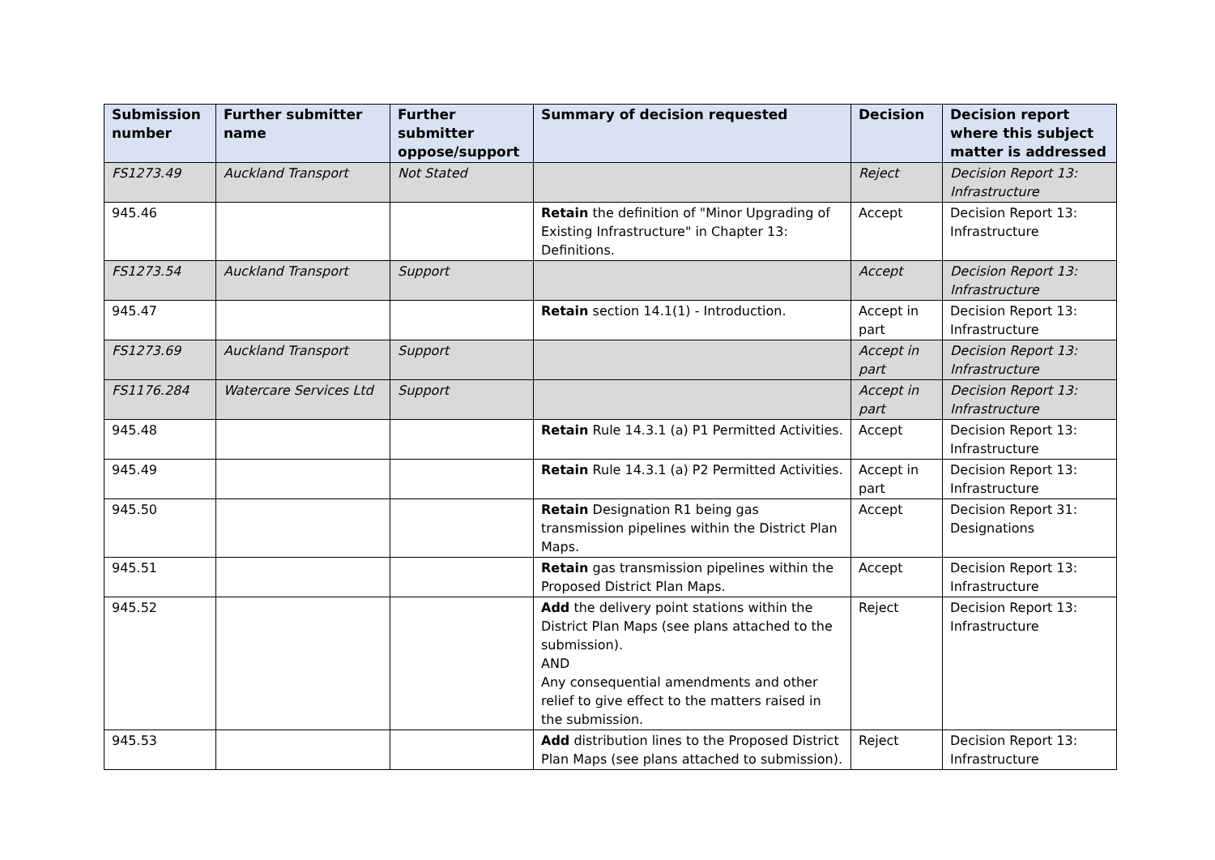| Submission number | Further submitter name | Further submitter oppose/support | Summary of decision requested | Decision | Decision report where this subject matter is addressed |
| --- | --- | --- | --- | --- | --- |
| FS1273.49 | Auckland Transport | Not Stated | | Reject | Decision Report 13: Infrastructure |
| 945.46 | | | Retain the definition of "Minor Upgrading of Existing Infrastructure" in Chapter 13: Definitions. | Accept | Decision Report 13: Infrastructure |
| FS1273.54 | Auckland Transport | Support | | Accept | Decision Report 13: Infrastructure |
| 945.47 | | | Retain section 14.1(1) - Introduction. | Accept in part | Decision Report 13: Infrastructure |
| FS1273.69 | Auckland Transport | Support | | Accept in part | Decision Report 13: Infrastructure |
| FS1176.284 | Watercare Services Ltd | Support | | Accept in part | Decision Report 13: Infrastructure |
| 945.48 | | | Retain Rule 14.3.1 (a) P1 Permitted Activities. | Accept | Decision Report 13: Infrastructure |
| 945.49 | | | Retain Rule 14.3.1 (a) P2 Permitted Activities. | Accept in part | Decision Report 13: Infrastructure |
| 945.50 | | | Retain Designation R1 being gas transmission pipelines within the District Plan Maps. | Accept | Decision Report 31: Designations |
| 945.51 | | | Retain gas transmission pipelines within the Proposed District Plan Maps. | Accept | Decision Report 13: Infrastructure |
| 945.52 | | | Add the delivery point stations within the District Plan Maps (see plans attached to the submission). AND Any consequential amendments and other relief to give effect to the matters raised in the submission. | Reject | Decision Report 13: Infrastructure |
| 945.53 | | | Add distribution lines to the Proposed District Plan Maps (see plans attached to submission). | Reject | Decision Report 13: Infrastructure |